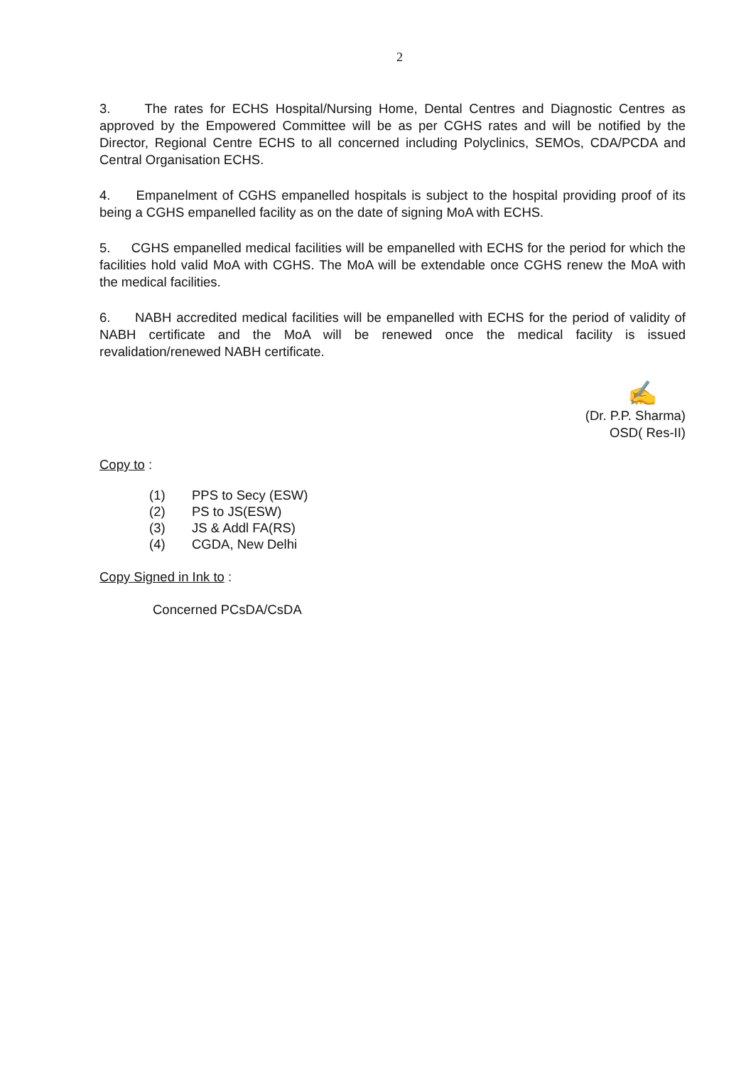2
3. The rates for ECHS Hospital/Nursing Home, Dental Centres and Diagnostic Centres as approved by the Empowered Committee will be as per CGHS rates and will be notified by the Director, Regional Centre ECHS to all concerned including Polyclinics, SEMOs, CDA/PCDA and Central Organisation ECHS.
4. Empanelment of CGHS empanelled hospitals is subject to the hospital providing proof of its being a CGHS empanelled facility as on the date of signing MoA with ECHS.
5. CGHS empanelled medical facilities will be empanelled with ECHS for the period for which the facilities hold valid MoA with CGHS. The MoA will be extendable once CGHS renew the MoA with the medical facilities.
6. NABH accredited medical facilities will be empanelled with ECHS for the period of validity of NABH certificate and the MoA will be renewed once the medical facility is issued revalidation/renewed NABH certificate.
✍
(Dr. P.P. Sharma)
OSD( Res-II)
Copy to :
(1) PPS to Secy (ESW)
(2) PS to JS(ESW)
(3) JS & Addl FA(RS)
(4) CGDA, New Delhi
Copy Signed in Ink to :
Concerned PCsDA/CsDA